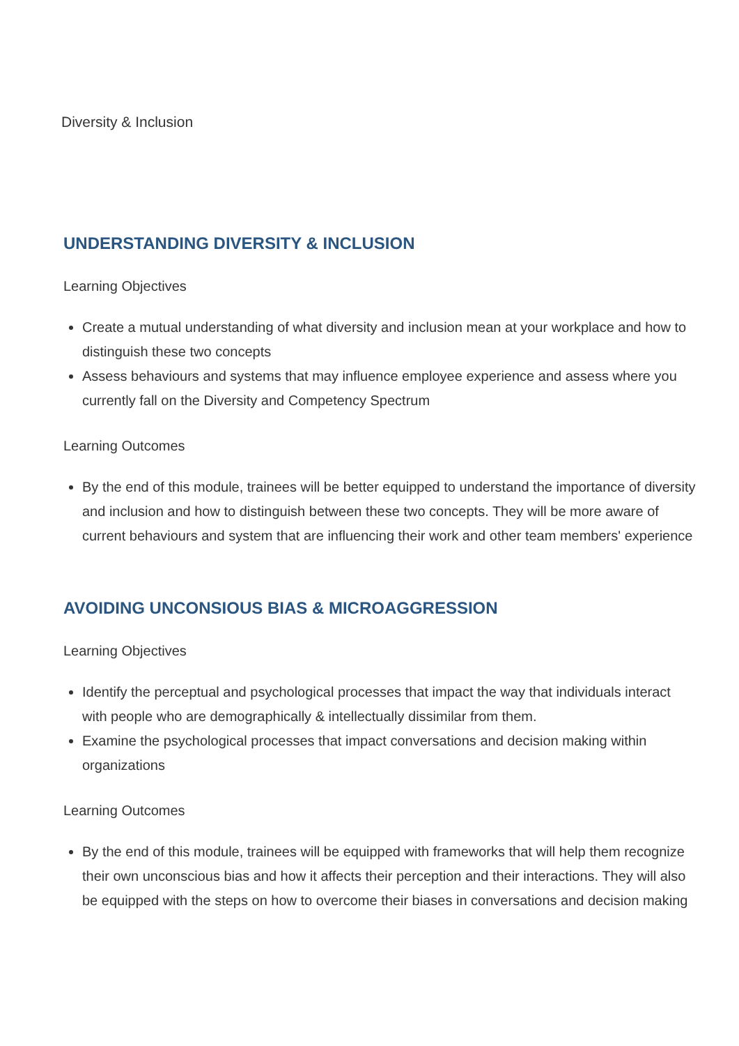Diversity & Inclusion
UNDERSTANDING DIVERSITY & INCLUSION
Learning Objectives
Create a mutual understanding of what diversity and inclusion mean at your workplace and how to distinguish these two concepts
Assess behaviours and systems that may influence employee experience and assess where you currently fall on the Diversity and Competency Spectrum
Learning Outcomes
By the end of this module, trainees will be better equipped to understand the importance of diversity and inclusion and how to distinguish between these two concepts. They will be more aware of current behaviours and system that are influencing their work and other team members' experience
AVOIDING UNCONSIOUS BIAS & MICROAGGRESSION
Learning Objectives
Identify the perceptual and psychological processes that impact the way that individuals interact with people who are demographically & intellectually dissimilar from them.
Examine the psychological processes that impact conversations and decision making within organizations
Learning Outcomes
By the end of this module, trainees will be equipped with frameworks that will help them recognize their own unconscious bias and how it affects their perception and their interactions. They will also be equipped with the steps on how to overcome their biases in conversations and decision making